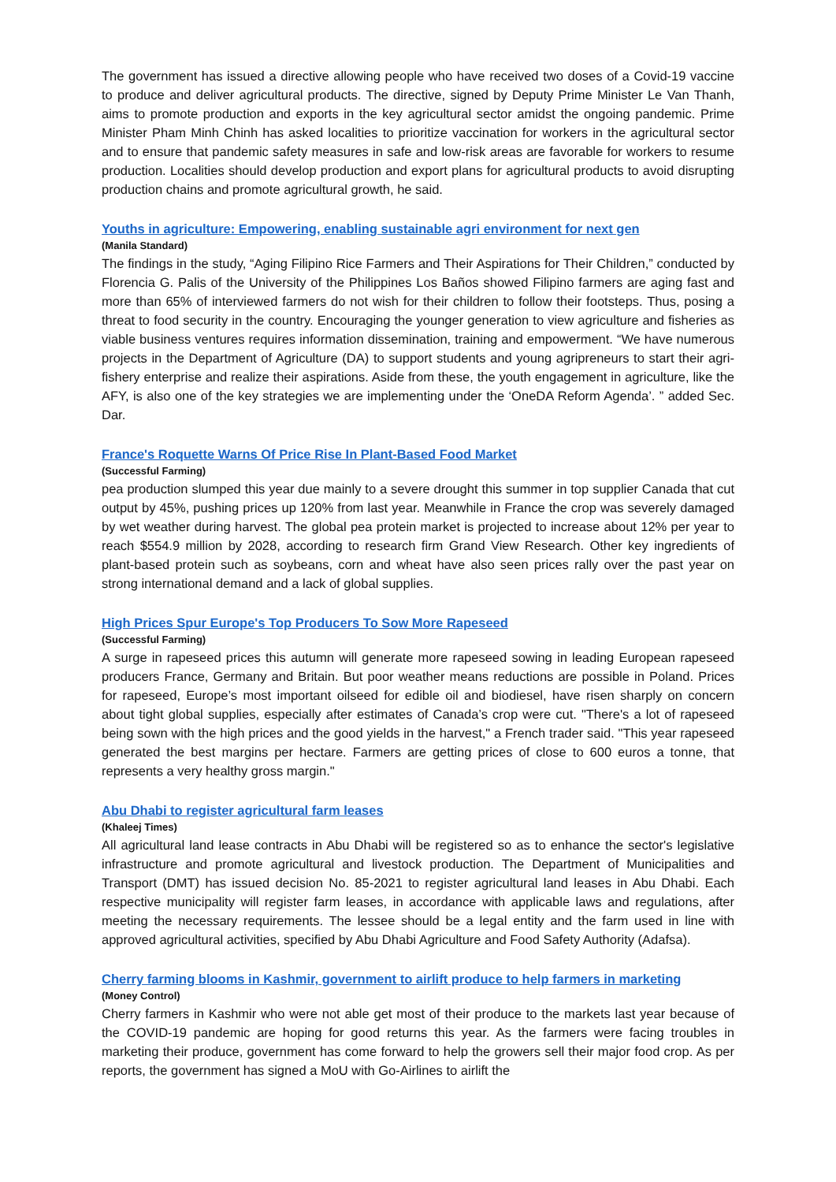The government has issued a directive allowing people who have received two doses of a Covid-19 vaccine to produce and deliver agricultural products. The directive, signed by Deputy Prime Minister Le Van Thanh, aims to promote production and exports in the key agricultural sector amidst the ongoing pandemic. Prime Minister Pham Minh Chinh has asked localities to prioritize vaccination for workers in the agricultural sector and to ensure that pandemic safety measures in safe and low-risk areas are favorable for workers to resume production. Localities should develop production and export plans for agricultural products to avoid disrupting production chains and promote agricultural growth, he said.
Youths in agriculture: Empowering, enabling sustainable agri environment for next gen
(Manila Standard)
The findings in the study, “Aging Filipino Rice Farmers and Their Aspirations for Their Children,” conducted by Florencia G. Palis of the University of the Philippines Los Baños showed Filipino farmers are aging fast and more than 65% of interviewed farmers do not wish for their children to follow their footsteps. Thus, posing a threat to food security in the country. Encouraging the younger generation to view agriculture and fisheries as viable business ventures requires information dissemination, training and empowerment. “We have numerous projects in the Department of Agriculture (DA) to support students and young agripreneurs to start their agri-fishery enterprise and realize their aspirations. Aside from these, the youth engagement in agriculture, like the AFY, is also one of the key strategies we are implementing under the ‘OneDA Reform Agenda’. ” added Sec. Dar.
France's Roquette Warns Of Price Rise In Plant-Based Food Market
(Successful Farming)
pea production slumped this year due mainly to a severe drought this summer in top supplier Canada that cut output by 45%, pushing prices up 120% from last year. Meanwhile in France the crop was severely damaged by wet weather during harvest. The global pea protein market is projected to increase about 12% per year to reach $554.9 million by 2028, according to research firm Grand View Research. Other key ingredients of plant-based protein such as soybeans, corn and wheat have also seen prices rally over the past year on strong international demand and a lack of global supplies.
High Prices Spur Europe's Top Producers To Sow More Rapeseed
(Successful Farming)
A surge in rapeseed prices this autumn will generate more rapeseed sowing in leading European rapeseed producers France, Germany and Britain. But poor weather means reductions are possible in Poland. Prices for rapeseed, Europe’s most important oilseed for edible oil and biodiesel, have risen sharply on concern about tight global supplies, especially after estimates of Canada’s crop were cut. "There's a lot of rapeseed being sown with the high prices and the good yields in the harvest," a French trader said. "This year rapeseed generated the best margins per hectare. Farmers are getting prices of close to 600 euros a tonne, that represents a very healthy gross margin."
Abu Dhabi to register agricultural farm leases
(Khaleej Times)
All agricultural land lease contracts in Abu Dhabi will be registered so as to enhance the sector's legislative infrastructure and promote agricultural and livestock production. The Department of Municipalities and Transport (DMT) has issued decision No. 85-2021 to register agricultural land leases in Abu Dhabi. Each respective municipality will register farm leases, in accordance with applicable laws and regulations, after meeting the necessary requirements. The lessee should be a legal entity and the farm used in line with approved agricultural activities, specified by Abu Dhabi Agriculture and Food Safety Authority (Adafsa).
Cherry farming blooms in Kashmir, government to airlift produce to help farmers in marketing
(Money Control)
Cherry farmers in Kashmir who were not able get most of their produce to the markets last year because of the COVID-19 pandemic are hoping for good returns this year. As the farmers were facing troubles in marketing their produce, government has come forward to help the growers sell their major food crop. As per reports, the government has signed a MoU with Go-Airlines to airlift the